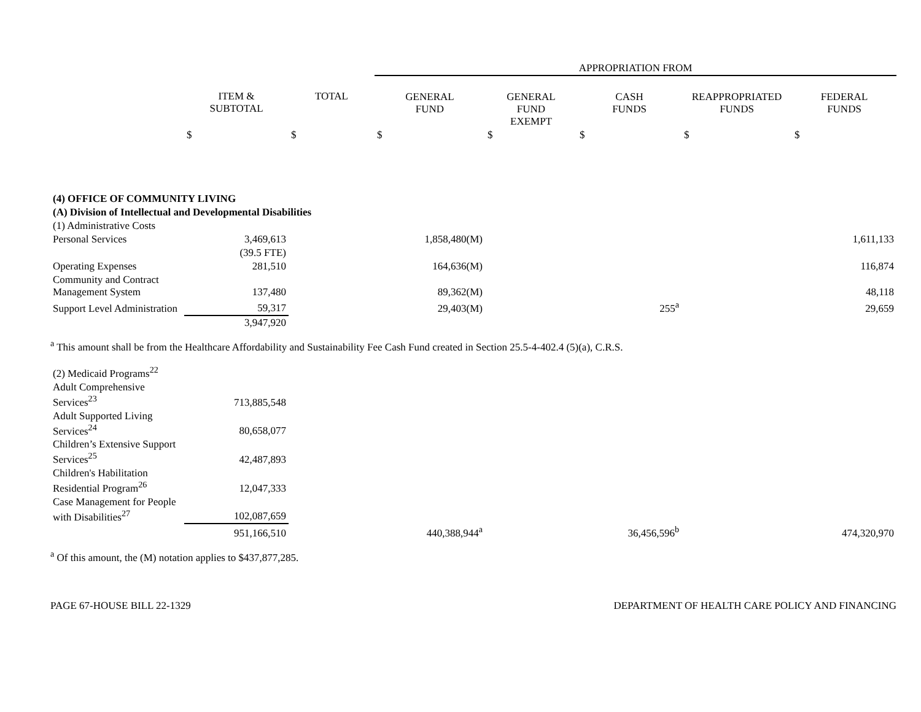| | | | APPROPRIATION FROM | | | | |
| --- | --- | --- | --- | --- | --- | --- | --- |
| | ITEM & SUBTOTAL | TOTAL | GENERAL FUND | GENERAL FUND EXEMPT | CASH FUNDS | REAPPROPRIATED FUNDS | FEDERAL FUNDS |
| | $ | $ | $ | $ | $ | $ | $ |
| (4) OFFICE OF COMMUNITY LIVING | | | | | | | |
| (A) Division of Intellectual and Developmental Disabilities | | | | | | | |
| (1) Administrative Costs | | | | | | | |
| Personal Services | 3,469,613 | | 1,858,480(M) | | | | 1,611,133 |
| | (39.5 FTE) | | | | | | |
| Operating Expenses | 281,510 | | 164,636(M) | | | | 116,874 |
| Community and Contract Management System | 137,480 | | 89,362(M) | | | | 48,118 |
| Support Level Administration | 59,317 | | 29,403(M) | | 255<sup>a</sup> | | 29,659 |
| | 3,947,920 | | | | | | |
| <sup>a</sup> This amount shall be from the Healthcare Affordability and Sustainability Fee Cash Fund created in Section 25.5-4-402.4 (5)(a), C.R.S. | | | | | | | |
| (2) Medicaid Programs<sup>22</sup> | | | | | | | |
| Adult Comprehensive Services<sup>23</sup> | 713,885,548 | | | | | | |
| Adult Supported Living Services<sup>24</sup> | 80,658,077 | | | | | | |
| Children’s Extensive Support Services<sup>25</sup> | 42,487,893 | | | | | | |
| Children's Habilitation Residential Program<sup>26</sup> | 12,047,333 | | | | | | |
| Case Management for People with Disabilities<sup>27</sup> | 102,087,659 | | | | | | |
| | 951,166,510 | | 440,388,944<sup>a</sup> | | 36,456,596<sup>b</sup> | | 474,320,970 |
| <sup>a</sup> Of this amount, the (M) notation applies to $437,877,285. | | | | | | | |
PAGE 67-HOUSE BILL 22-1329 DEPARTMENT OF HEALTH CARE POLICY AND FINANCING